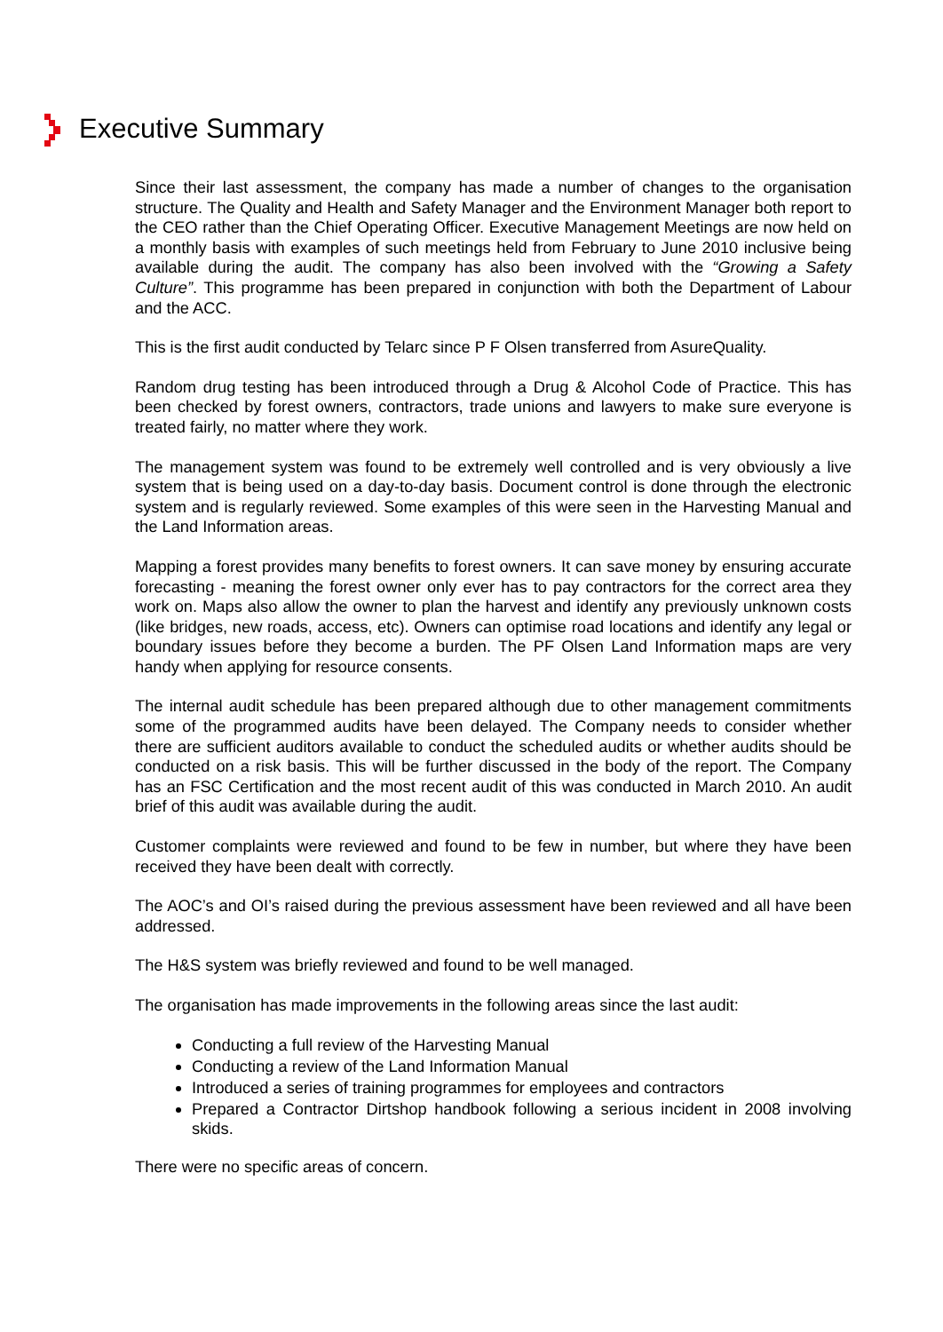Executive Summary
Since their last assessment, the company has made a number of changes to the organisation structure. The Quality and Health and Safety Manager and the Environment Manager both report to the CEO rather than the Chief Operating Officer. Executive Management Meetings are now held on a monthly basis with examples of such meetings held from February to June 2010 inclusive being available during the audit. The company has also been involved with the “Growing a Safety Culture”. This programme has been prepared in conjunction with both the Department of Labour and the ACC.
This is the first audit conducted by Telarc since P F Olsen transferred from AsureQuality.
Random drug testing has been introduced through a Drug & Alcohol Code of Practice. This has been checked by forest owners, contractors, trade unions and lawyers to make sure everyone is treated fairly, no matter where they work.
The management system was found to be extremely well controlled and is very obviously a live system that is being used on a day-to-day basis. Document control is done through the electronic system and is regularly reviewed. Some examples of this were seen in the Harvesting Manual and the Land Information areas.
Mapping a forest provides many benefits to forest owners. It can save money by ensuring accurate forecasting - meaning the forest owner only ever has to pay contractors for the correct area they work on. Maps also allow the owner to plan the harvest and identify any previously unknown costs (like bridges, new roads, access, etc). Owners can optimise road locations and identify any legal or boundary issues before they become a burden. The PF Olsen Land Information maps are very handy when applying for resource consents.
The internal audit schedule has been prepared although due to other management commitments some of the programmed audits have been delayed. The Company needs to consider whether there are sufficient auditors available to conduct the scheduled audits or whether audits should be conducted on a risk basis. This will be further discussed in the body of the report. The Company has an FSC Certification and the most recent audit of this was conducted in March 2010. An audit brief of this audit was available during the audit.
Customer complaints were reviewed and found to be few in number, but where they have been received they have been dealt with correctly.
The AOC’s and OI’s raised during the previous assessment have been reviewed and all have been addressed.
The H&S system was briefly reviewed and found to be well managed.
The organisation has made improvements in the following areas since the last audit:
Conducting a full review of the Harvesting Manual
Conducting a review of the Land Information Manual
Introduced a series of training programmes for employees and contractors
Prepared a Contractor Dirtshop handbook following a serious incident in 2008 involving skids.
There were no specific areas of concern.